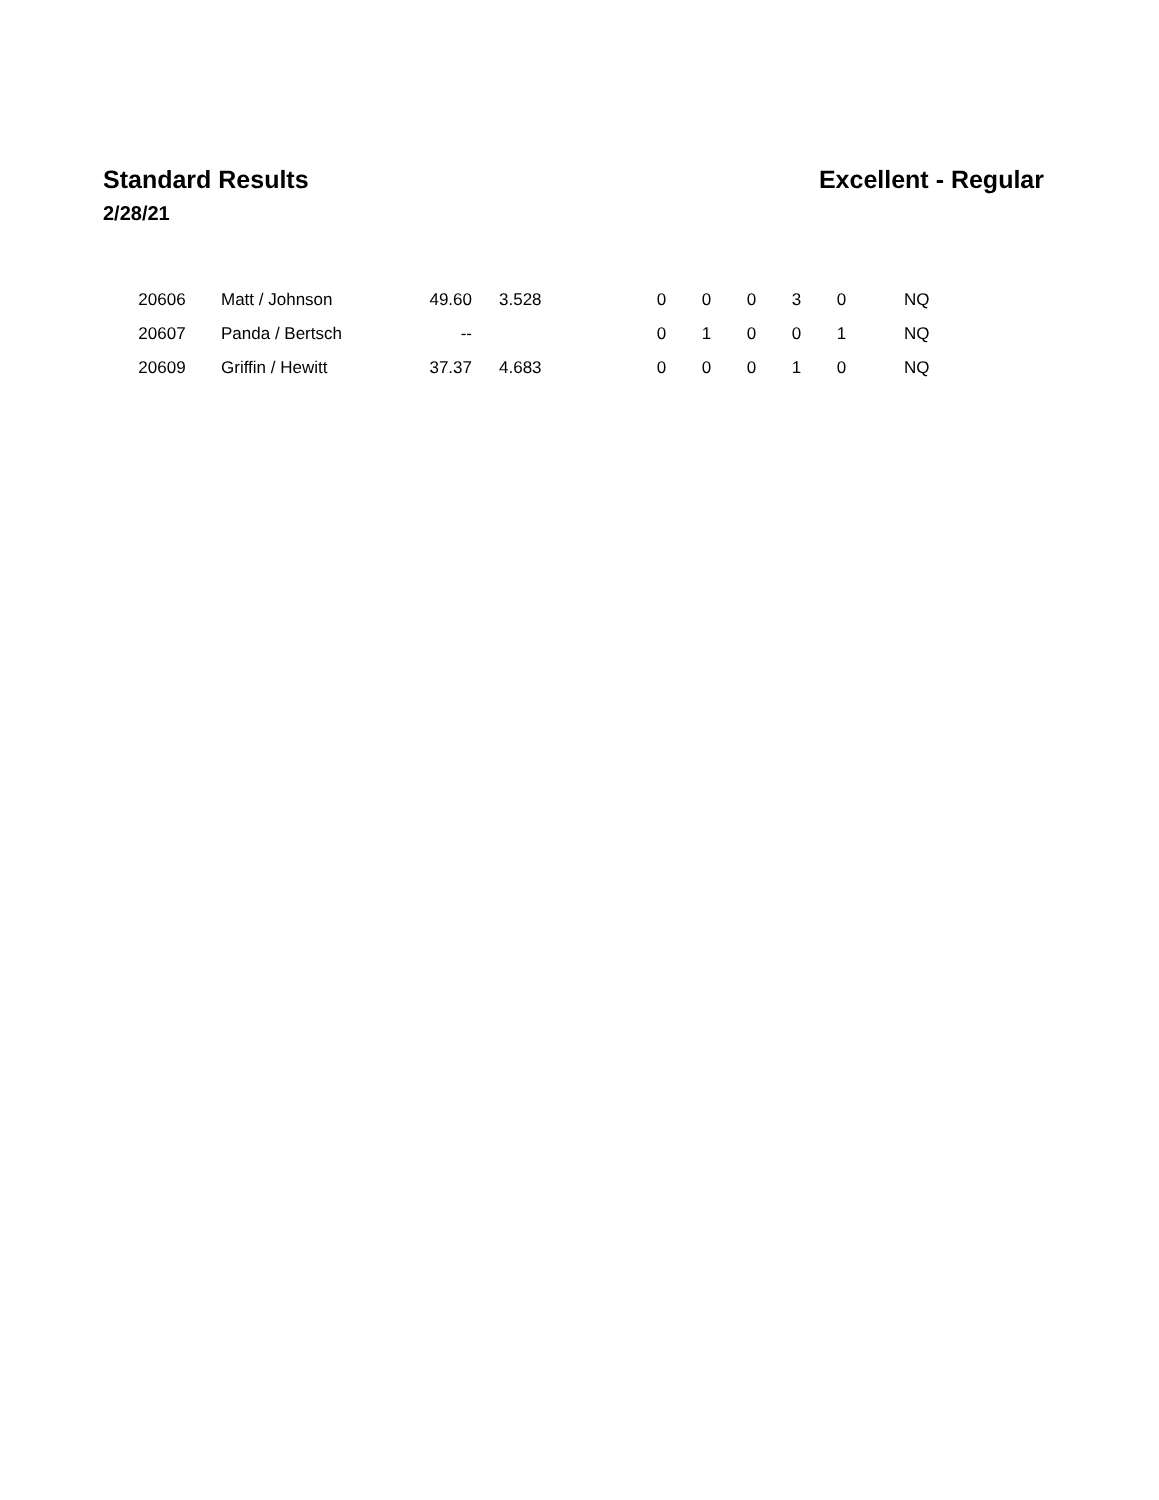Standard Results Excellent - Regular
2/28/21
| 20606 | Matt / Johnson | 49.60 | 3.528 | 0 | 0 | 0 | 3 | 0 | NQ |
| 20607 | Panda / Bertsch | -- | | 0 | 1 | 0 | 0 | 1 | NQ |
| 20609 | Griffin / Hewitt | 37.37 | 4.683 | 0 | 0 | 0 | 1 | 0 | NQ |